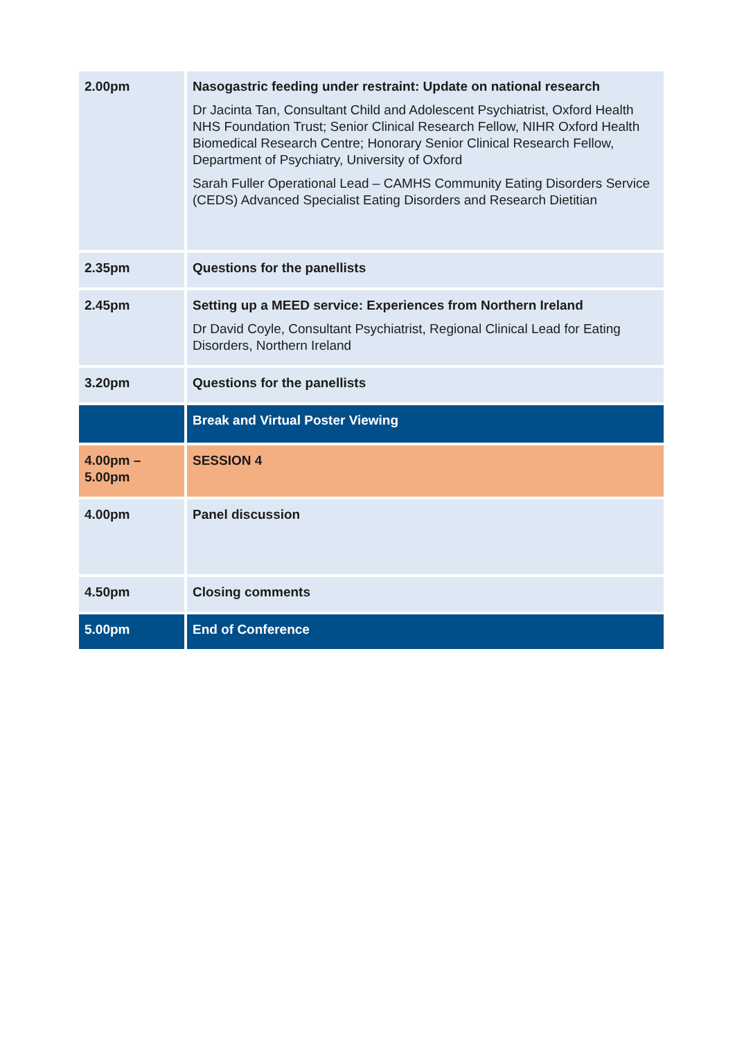| 2.00pm | Nasogastric feeding under restraint: Update on national research Dr Jacinta Tan, Consultant Child and Adolescent Psychiatrist, Oxford Health NHS Foundation Trust; Senior Clinical Research Fellow, NIHR Oxford Health Biomedical Research Centre; Honorary Senior Clinical Research Fellow, Department of Psychiatry, University of Oxford Sarah Fuller Operational Lead – CAMHS Community Eating Disorders Service (CEDS) Advanced Specialist Eating Disorders and Research Dietitian |
| 2.35pm | Questions for the panellists |
| 2.45pm | Setting up a MEED service: Experiences from Northern Ireland Dr David Coyle, Consultant Psychiatrist, Regional Clinical Lead for Eating Disorders, Northern Ireland |
| 3.20pm | Questions for the panellists |
| | Break and Virtual Poster Viewing |
| 4.00pm – 5.00pm | SESSION 4 |
| 4.00pm | Panel discussion |
| 4.50pm | Closing comments |
| 5.00pm | End of Conference |